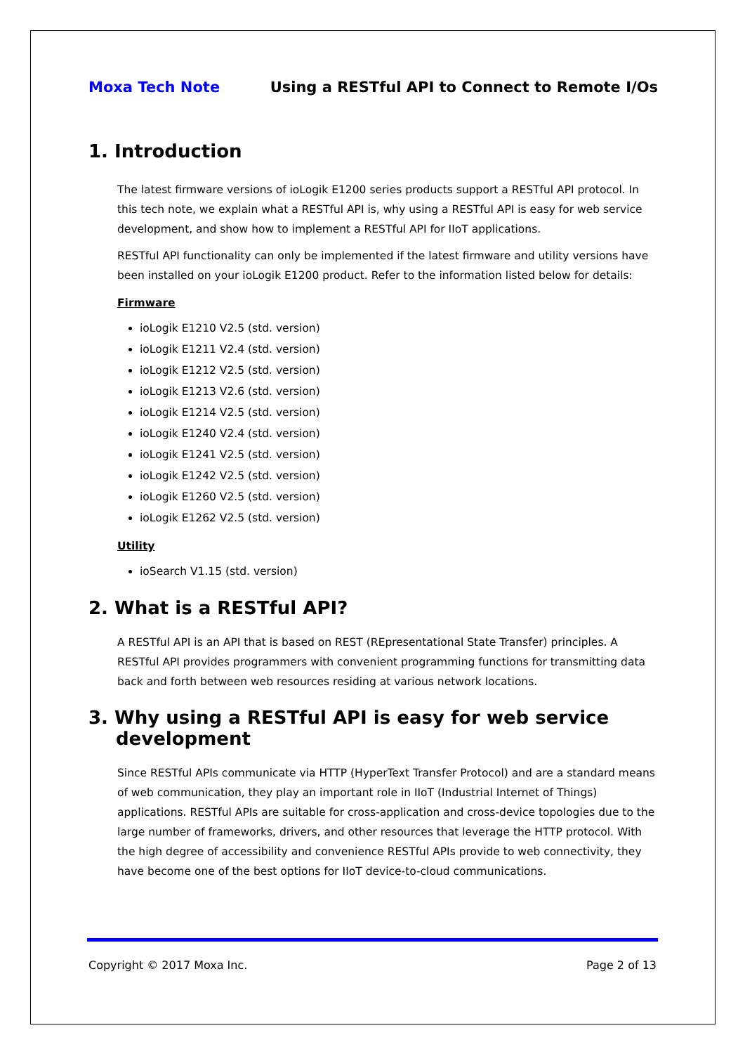Moxa Tech Note Using a RESTful API to Connect to Remote I/Os
1. Introduction
The latest firmware versions of ioLogik E1200 series products support a RESTful API protocol. In this tech note, we explain what a RESTful API is, why using a RESTful API is easy for web service development, and show how to implement a RESTful API for IIoT applications.
RESTful API functionality can only be implemented if the latest firmware and utility versions have been installed on your ioLogik E1200 product. Refer to the information listed below for details:
Firmware
ioLogik E1210 V2.5 (std. version)
ioLogik E1211 V2.4 (std. version)
ioLogik E1212 V2.5 (std. version)
ioLogik E1213 V2.6 (std. version)
ioLogik E1214 V2.5 (std. version)
ioLogik E1240 V2.4 (std. version)
ioLogik E1241 V2.5 (std. version)
ioLogik E1242 V2.5 (std. version)
ioLogik E1260 V2.5 (std. version)
ioLogik E1262 V2.5 (std. version)
Utility
ioSearch V1.15 (std. version)
2. What is a RESTful API?
A RESTful API is an API that is based on REST (REpresentational State Transfer) principles. A RESTful API provides programmers with convenient programming functions for transmitting data back and forth between web resources residing at various network locations.
3. Why using a RESTful API is easy for web service development
Since RESTful APIs communicate via HTTP (HyperText Transfer Protocol) and are a standard means of web communication, they play an important role in IIoT (Industrial Internet of Things) applications. RESTful APIs are suitable for cross-application and cross-device topologies due to the large number of frameworks, drivers, and other resources that leverage the HTTP protocol. With the high degree of accessibility and convenience RESTful APIs provide to web connectivity, they have become one of the best options for IIoT device-to-cloud communications.
Copyright © 2017 Moxa Inc. Page 2 of 13